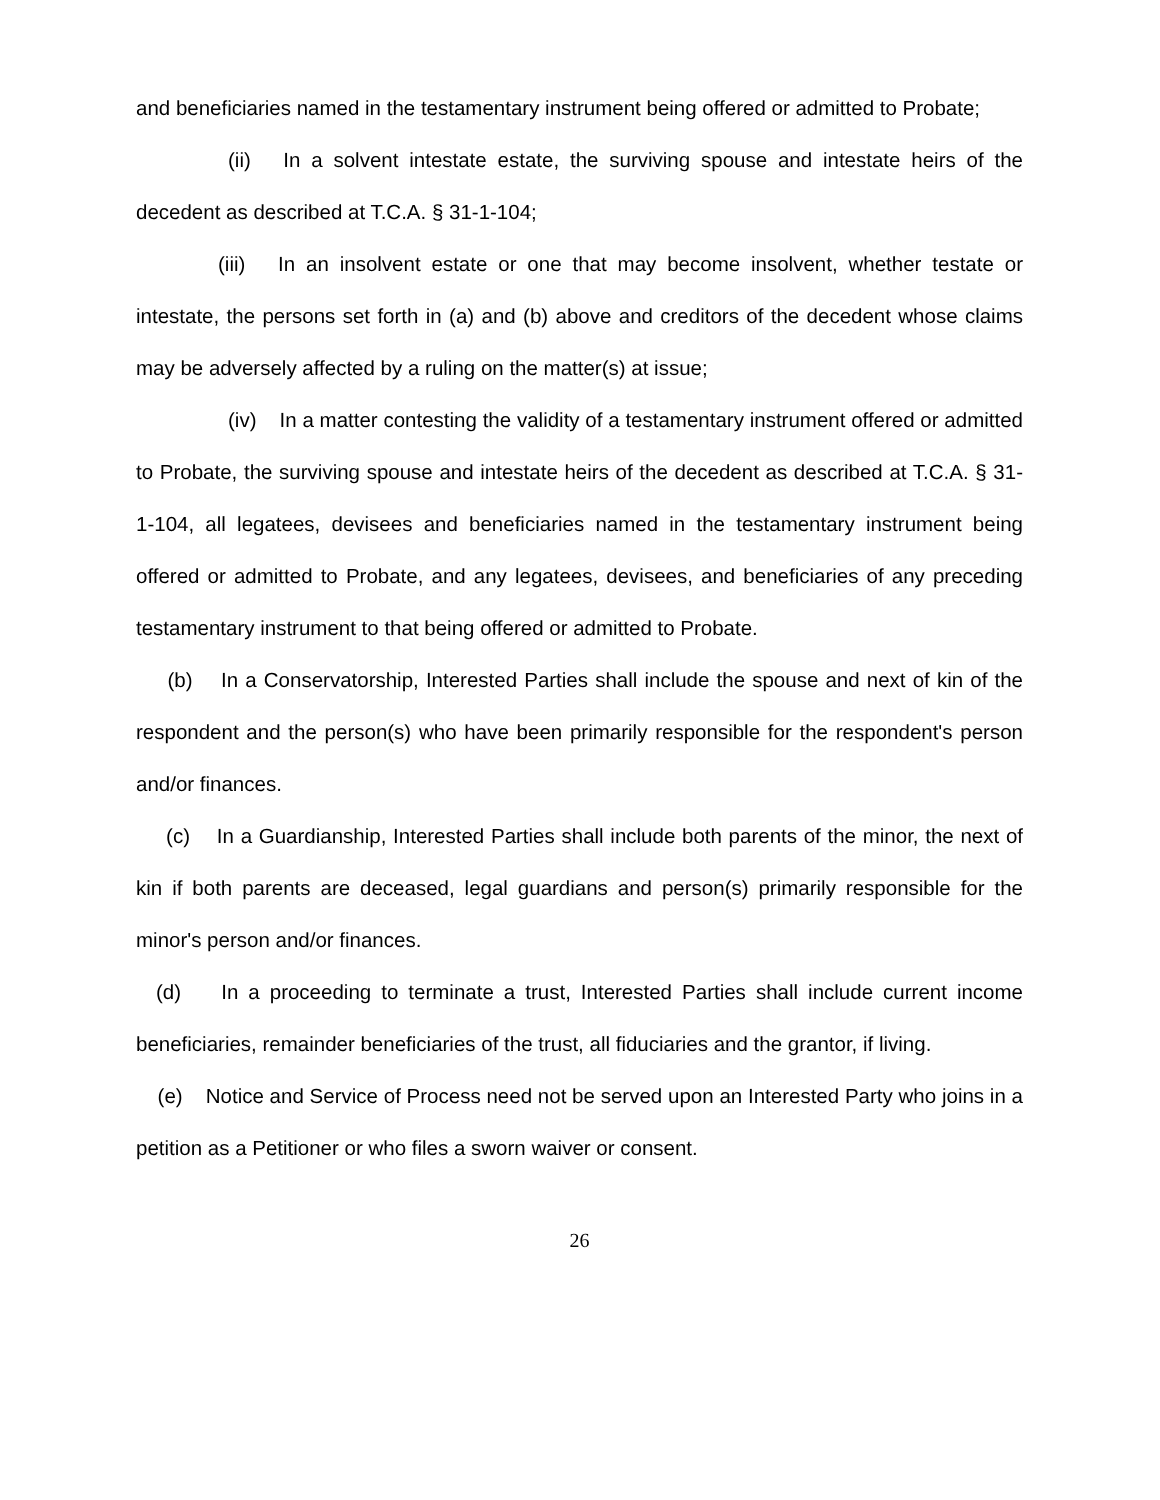and beneficiaries named in the testamentary instrument being offered or admitted to Probate;
(ii) In a solvent intestate estate, the surviving spouse and intestate heirs of the decedent as described at T.C.A. § 31-1-104;
(iii) In an insolvent estate or one that may become insolvent, whether testate or intestate, the persons set forth in (a) and (b) above and creditors of the decedent whose claims may be adversely affected by a ruling on the matter(s) at issue;
(iv) In a matter contesting the validity of a testamentary instrument offered or admitted to Probate, the surviving spouse and intestate heirs of the decedent as described at T.C.A. § 31-1-104, all legatees, devisees and beneficiaries named in the testamentary instrument being offered or admitted to Probate, and any legatees, devisees, and beneficiaries of any preceding testamentary instrument to that being offered or admitted to Probate.
(b) In a Conservatorship, Interested Parties shall include the spouse and next of kin of the respondent and the person(s) who have been primarily responsible for the respondent's person and/or finances.
(c) In a Guardianship, Interested Parties shall include both parents of the minor, the next of kin if both parents are deceased, legal guardians and person(s) primarily responsible for the minor's person and/or finances.
(d) In a proceeding to terminate a trust, Interested Parties shall include current income beneficiaries, remainder beneficiaries of the trust, all fiduciaries and the grantor, if living.
(e) Notice and Service of Process need not be served upon an Interested Party who joins in a petition as a Petitioner or who files a sworn waiver or consent.
26